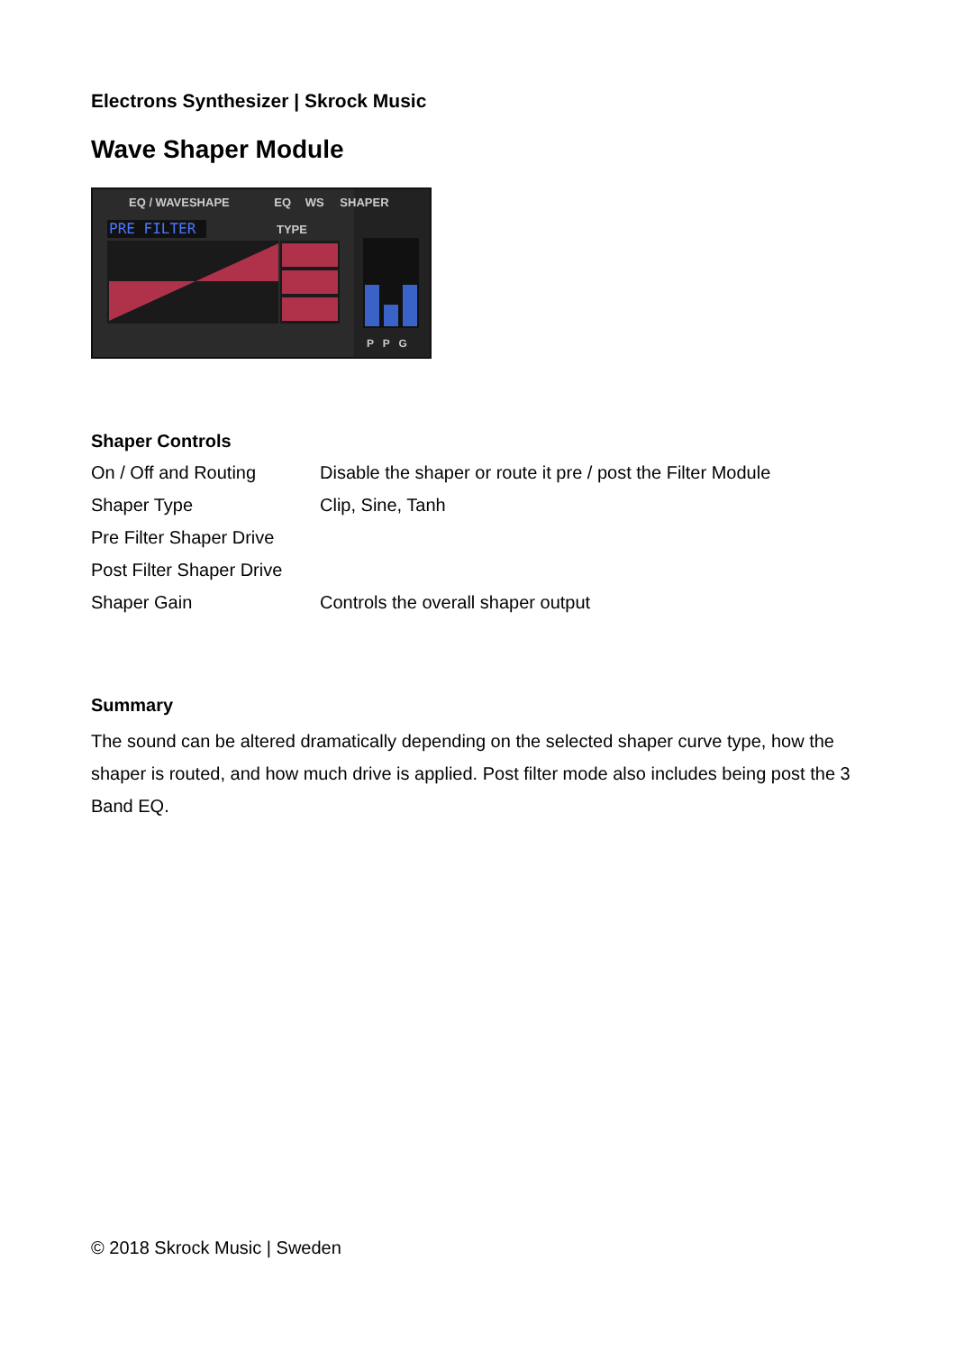Electrons Synthesizer | Skrock Music
Wave Shaper Module
EQ / WAVESHAPE EQ WS SHAPER
PRE FILTER TYPE
P P G
Shaper Controls
| On / Off and Routing | Disable the shaper or route it pre / post the Filter Module |
| Shaper Type | Clip, Sine, Tanh |
| Pre Filter Shaper Drive | |
| Post Filter Shaper Drive | |
| Shaper Gain | Controls the overall shaper output |
Summary
The sound can be altered dramatically depending on the selected shaper curve type, how the shaper is routed, and how much drive is applied. Post filter mode also includes being post the 3 Band EQ.
© 2018 Skrock Music | Sweden